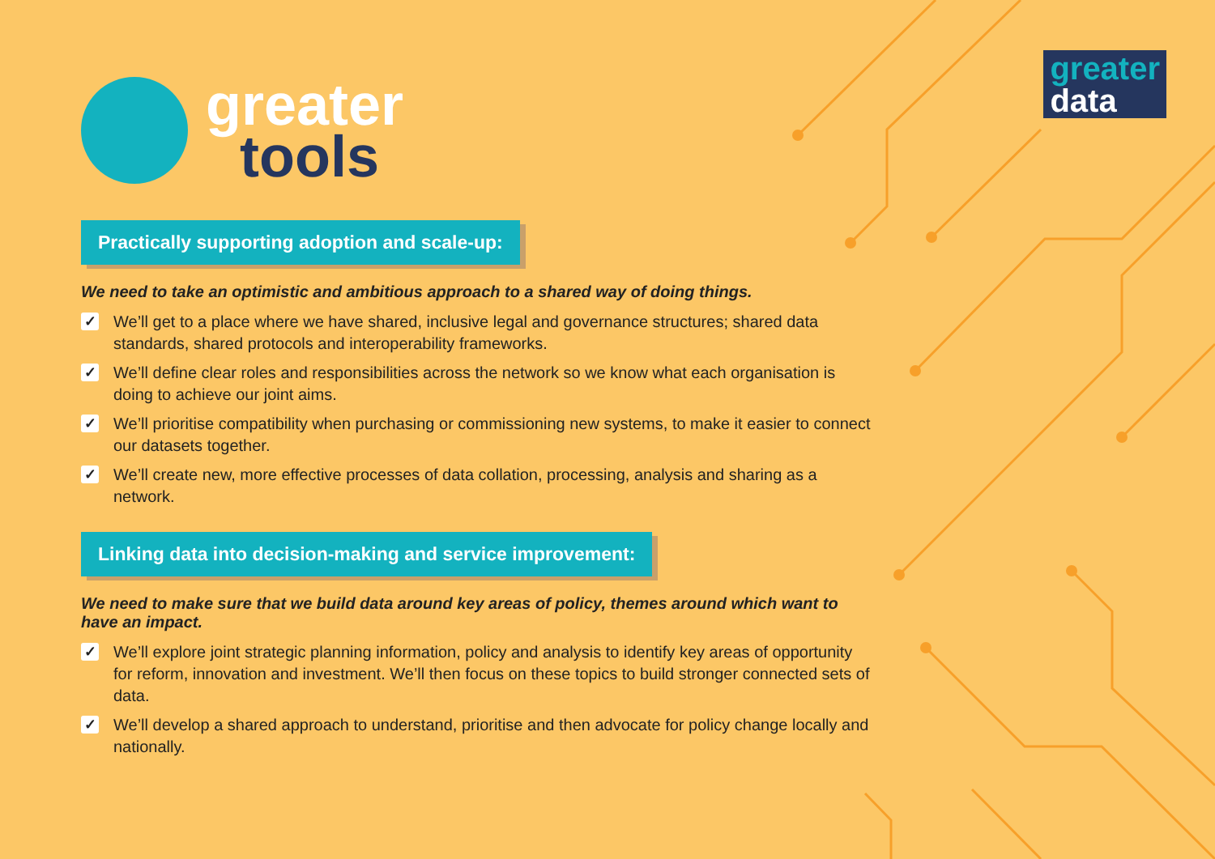greater
data
greater
tools
Practically supporting adoption and scale-up:
We need to take an optimistic and ambitious approach to a shared way of doing things.
✓ We’ll get to a place where we have shared, inclusive legal and governance structures; shared data standards, shared protocols and interoperability frameworks.
✓ We’ll define clear roles and responsibilities across the network so we know what each organisation is doing to achieve our joint aims.
✓ We’ll prioritise compatibility when purchasing or commissioning new systems, to make it easier to connect our datasets together.
✓ We’ll create new, more effective processes of data collation, processing, analysis and sharing as a network.
Linking data into decision-making and service improvement:
We need to make sure that we build data around key areas of policy, themes around which want to have an impact.
✓ We’ll explore joint strategic planning information, policy and analysis to identify key areas of opportunity for reform, innovation and investment. We’ll then focus on these topics to build stronger connected sets of data.
✓ We’ll develop a shared approach to understand, prioritise and then advocate for policy change locally and nationally.